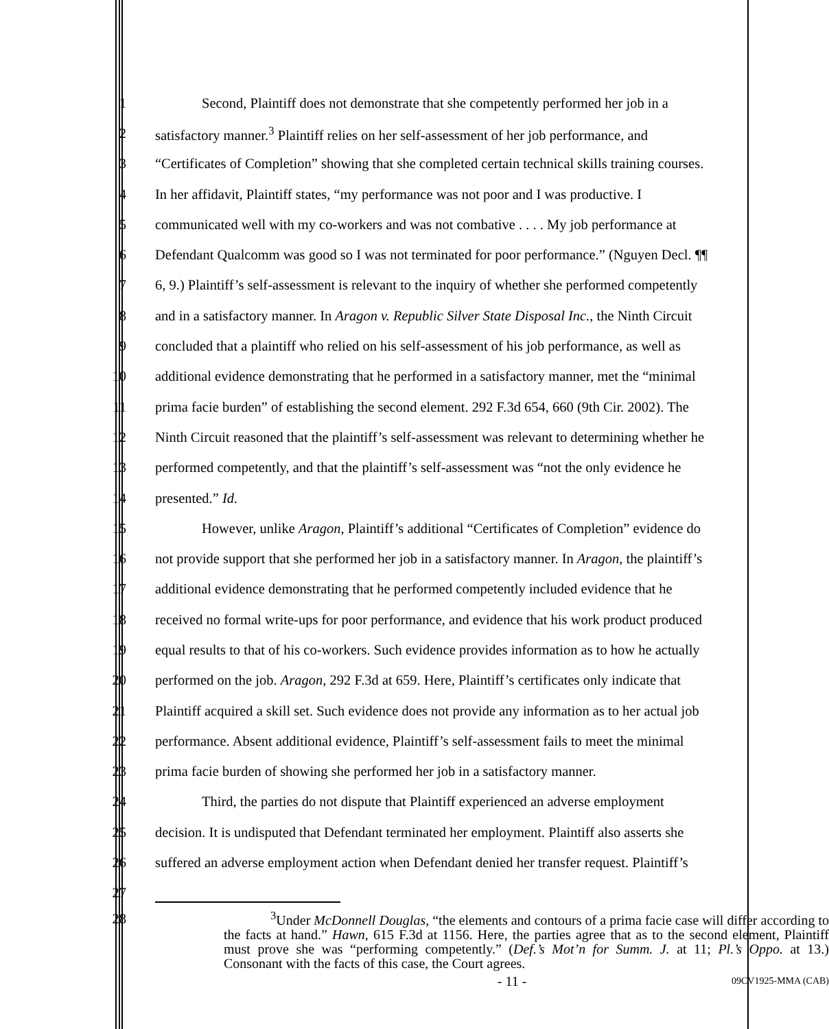1 Second, Plaintiff does not demonstrate that she competently performed her job in a
2 satisfactory manner.<sup>3</sup> Plaintiff relies on her self-assessment of her job performance, and
3 “Certificates of Completion” showing that she completed certain technical skills training courses.
4 In her affidavit, Plaintiff states, “my performance was not poor and I was productive. I
5 communicated well with my co-workers and was not combative . . . . My job performance at
6 Defendant Qualcomm was good so I was not terminated for poor performance.” (Nguyen Decl. ¶¶
7 6, 9.) Plaintiff’s self-assessment is relevant to the inquiry of whether she performed competently
8 and in a satisfactory manner. In Aragon v. Republic Silver State Disposal Inc., the Ninth Circuit
9 concluded that a plaintiff who relied on his self-assessment of his job performance, as well as
10 additional evidence demonstrating that he performed in a satisfactory manner, met the “minimal
11 prima facie burden” of establishing the second element. 292 F.3d 654, 660 (9th Cir. 2002). The
12 Ninth Circuit reasoned that the plaintiff’s self-assessment was relevant to determining whether he
13 performed competently, and that the plaintiff’s self-assessment was “not the only evidence he
14 presented.” Id.
15 However, unlike Aragon, Plaintiff’s additional “Certificates of Completion” evidence do
16 not provide support that she performed her job in a satisfactory manner. In Aragon, the plaintiff’s
17 additional evidence demonstrating that he performed competently included evidence that he
18 received no formal write-ups for poor performance, and evidence that his work product produced
19 equal results to that of his co-workers. Such evidence provides information as to how he actually
20 performed on the job. Aragon, 292 F.3d at 659. Here, Plaintiff’s certificates only indicate that
21 Plaintiff acquired a skill set. Such evidence does not provide any information as to her actual job
22 performance. Absent additional evidence, Plaintiff’s self-assessment fails to meet the minimal
23 prima facie burden of showing she performed her job in a satisfactory manner.
24 Third, the parties do not dispute that Plaintiff experienced an adverse employment
25 decision. It is undisputed that Defendant terminated her employment. Plaintiff also asserts she
26 suffered an adverse employment action when Defendant denied her transfer request. Plaintiff’s
27
28
<sup>3</sup> Under McDonnell Douglas, “the elements and contours of a prima facie case will differ according to the facts at hand.” Hawn, 615 F.3d at 1156. Here, the parties agree that as to the second element, Plaintiff must prove she was “performing competently.” (Def.’s Mot’n for Summ. J. at 11; Pl.’s Oppo. at 13.) Consonant with the facts of this case, the Court agrees.
- 11 - 09CV1925-MMA (CAB)